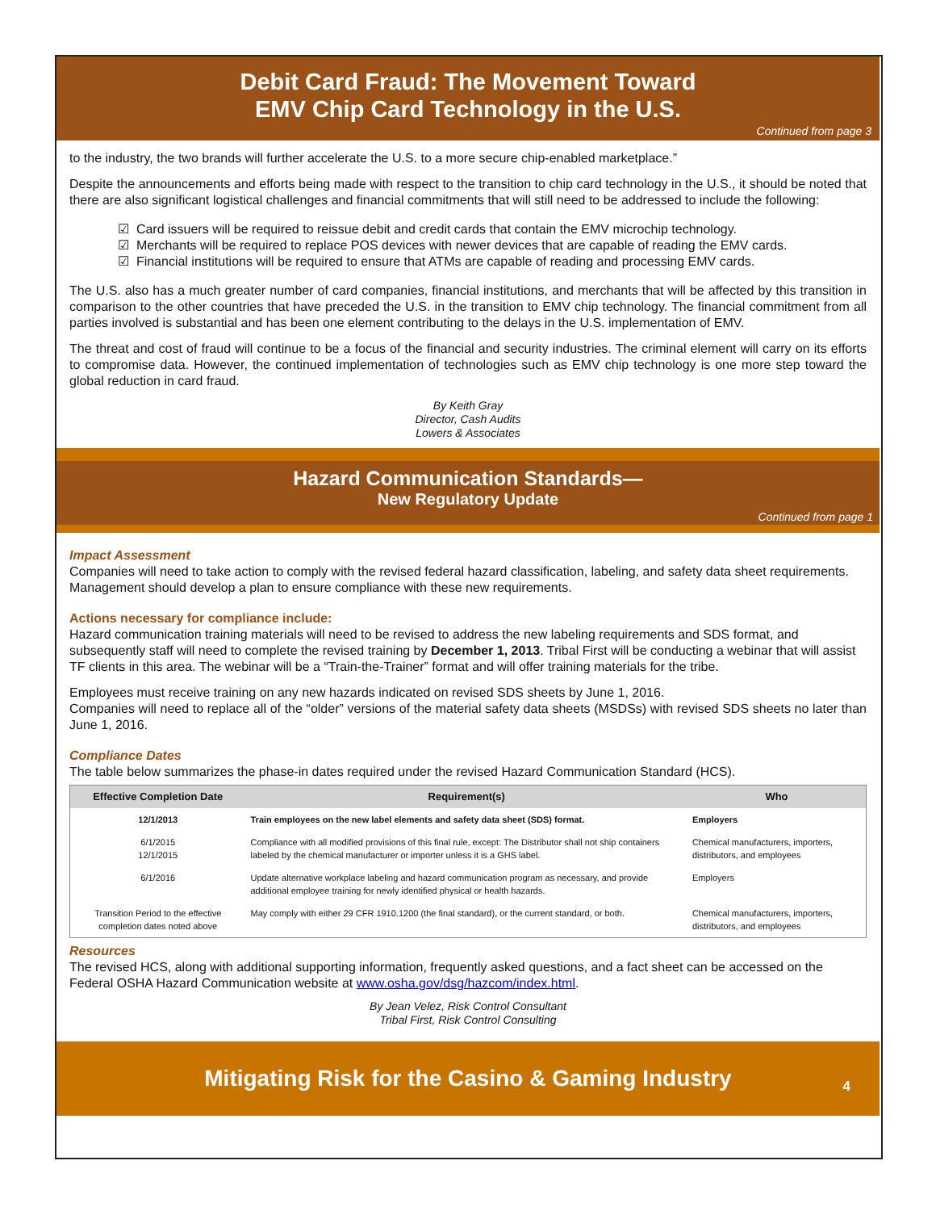Debit Card Fraud: The Movement Toward
EMV Chip Card Technology in the U.S.
Continued from page 3
to the industry, the two brands will further accelerate the U.S. to a more secure chip-enabled marketplace.”
Despite the announcements and efforts being made with respect to the transition to chip card technology in the U.S., it should be noted that there are also significant logistical challenges and financial commitments that will still need to be addressed to include the following:
☑ Card issuers will be required to reissue debit and credit cards that contain the EMV microchip technology.
☑ Merchants will be required to replace POS devices with newer devices that are capable of reading the EMV cards.
☑ Financial institutions will be required to ensure that ATMs are capable of reading and processing EMV cards.
The U.S. also has a much greater number of card companies, financial institutions, and merchants that will be affected by this transition in comparison to the other countries that have preceded the U.S. in the transition to EMV chip technology. The financial commitment from all parties involved is substantial and has been one element contributing to the delays in the U.S. implementation of EMV.
The threat and cost of fraud will continue to be a focus of the financial and security industries. The criminal element will carry on its efforts to compromise data. However, the continued implementation of technologies such as EMV chip technology is one more step toward the global reduction in card fraud.
By Keith Gray
Director, Cash Audits
Lowers & Associates
Hazard Communication Standards—
New Regulatory Update
Continued from page 1
Impact Assessment
Companies will need to take action to comply with the revised federal hazard classification, labeling, and safety data sheet requirements. Management should develop a plan to ensure compliance with these new requirements.
Actions necessary for compliance include:
Hazard communication training materials will need to be revised to address the new labeling requirements and SDS format, and subsequently staff will need to complete the revised training by December 1, 2013. Tribal First will be conducting a webinar that will assist TF clients in this area. The webinar will be a “Train-the-Trainer” format and will offer training materials for the tribe.
Employees must receive training on any new hazards indicated on revised SDS sheets by June 1, 2016.
Companies will need to replace all of the “older” versions of the material safety data sheets (MSDSs) with revised SDS sheets no later than June 1, 2016.
Compliance Dates
The table below summarizes the phase-in dates required under the revised Hazard Communication Standard (HCS).
| Effective Completion Date | Requirement(s) | Who |
| --- | --- | --- |
| 12/1/2013 | Train employees on the new label elements and safety data sheet (SDS) format. | Employers |
| 6/1/2015 12/1/2015 | Compliance with all modified provisions of this final rule, except: The Distributor shall not ship containers labeled by the chemical manufacturer or importer unless it is a GHS label. | Chemical manufacturers, importers, distributors, and employees |
| 6/1/2016 | Update alternative workplace labeling and hazard communication program as necessary, and provide additional employee training for newly identified physical or health hazards. | Employers |
| Transition Period to the effective completion dates noted above | May comply with either 29 CFR 1910.1200 (the final standard), or the current standard, or both. | Chemical manufacturers, importers, distributors, and employees |
Resources
The revised HCS, along with additional supporting information, frequently asked questions, and a fact sheet can be accessed on the Federal OSHA Hazard Communication website at www.osha.gov/dsg/hazcom/index.html.
By Jean Velez, Risk Control Consultant
Tribal First, Risk Control Consulting
Mitigating Risk for the Casino & Gaming Industry
4